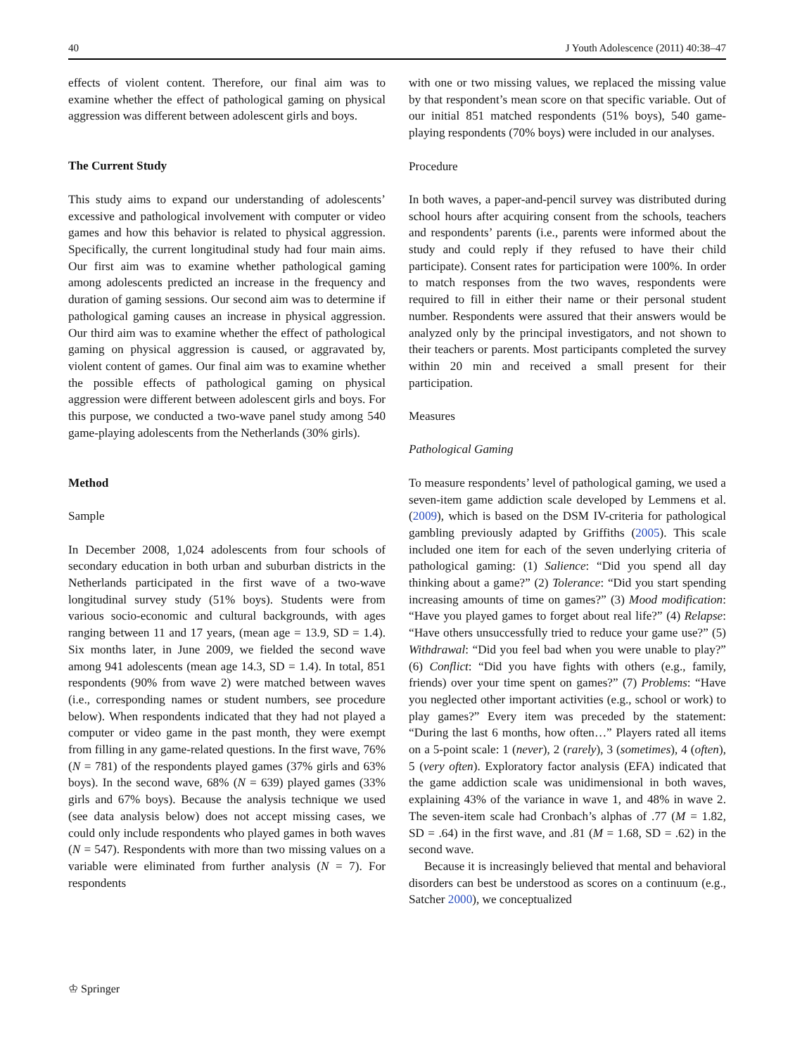40 J Youth Adolescence (2011) 40:38–47
effects of violent content. Therefore, our final aim was to examine whether the effect of pathological gaming on physical aggression was different between adolescent girls and boys.
The Current Study
This study aims to expand our understanding of adolescents’ excessive and pathological involvement with computer or video games and how this behavior is related to physical aggression. Specifically, the current longitudinal study had four main aims. Our first aim was to examine whether pathological gaming among adolescents predicted an increase in the frequency and duration of gaming sessions. Our second aim was to determine if pathological gaming causes an increase in physical aggression. Our third aim was to examine whether the effect of pathological gaming on physical aggression is caused, or aggravated by, violent content of games. Our final aim was to examine whether the possible effects of pathological gaming on physical aggression were different between adolescent girls and boys. For this purpose, we conducted a two-wave panel study among 540 game-playing adolescents from the Netherlands (30% girls).
Method
Sample
In December 2008, 1,024 adolescents from four schools of secondary education in both urban and suburban districts in the Netherlands participated in the first wave of a two-wave longitudinal survey study (51% boys). Students were from various socio-economic and cultural backgrounds, with ages ranging between 11 and 17 years, (mean age = 13.9, SD = 1.4). Six months later, in June 2009, we fielded the second wave among 941 adolescents (mean age 14.3, SD = 1.4). In total, 851 respondents (90% from wave 2) were matched between waves (i.e., corresponding names or student numbers, see procedure below). When respondents indicated that they had not played a computer or video game in the past month, they were exempt from filling in any game-related questions. In the first wave, 76% (N = 781) of the respondents played games (37% girls and 63% boys). In the second wave, 68% (N = 639) played games (33% girls and 67% boys). Because the analysis technique we used (see data analysis below) does not accept missing cases, we could only include respondents who played games in both waves (N = 547). Respondents with more than two missing values on a variable were eliminated from further analysis (N = 7). For respondents
with one or two missing values, we replaced the missing value by that respondent’s mean score on that specific variable. Out of our initial 851 matched respondents (51% boys), 540 game-playing respondents (70% boys) were included in our analyses.
Procedure
In both waves, a paper-and-pencil survey was distributed during school hours after acquiring consent from the schools, teachers and respondents’ parents (i.e., parents were informed about the study and could reply if they refused to have their child participate). Consent rates for participation were 100%. In order to match responses from the two waves, respondents were required to fill in either their name or their personal student number. Respondents were assured that their answers would be analyzed only by the principal investigators, and not shown to their teachers or parents. Most participants completed the survey within 20 min and received a small present for their participation.
Measures
Pathological Gaming
To measure respondents’ level of pathological gaming, we used a seven-item game addiction scale developed by Lemmens et al. (2009), which is based on the DSM IV-criteria for pathological gambling previously adapted by Griffiths (2005). This scale included one item for each of the seven underlying criteria of pathological gaming: (1) Salience: “Did you spend all day thinking about a game?” (2) Tolerance: “Did you start spending increasing amounts of time on games?” (3) Mood modification: “Have you played games to forget about real life?” (4) Relapse: “Have others unsuccessfully tried to reduce your game use?” (5) Withdrawal: “Did you feel bad when you were unable to play?” (6) Conflict: “Did you have fights with others (e.g., family, friends) over your time spent on games?” (7) Problems: “Have you neglected other important activities (e.g., school or work) to play games?” Every item was preceded by the statement: “During the last 6 months, how often…” Players rated all items on a 5-point scale: 1 (never), 2 (rarely), 3 (sometimes), 4 (often), 5 (very often). Exploratory factor analysis (EFA) indicated that the game addiction scale was unidimensional in both waves, explaining 43% of the variance in wave 1, and 48% in wave 2. The seven-item scale had Cronbach’s alphas of .77 (M = 1.82, SD = .64) in the first wave, and .81 (M = 1.68, SD = .62) in the second wave.
Because it is increasingly believed that mental and behavioral disorders can best be understood as scores on a continuum (e.g., Satcher 2000), we conceptualized
♔ Springer